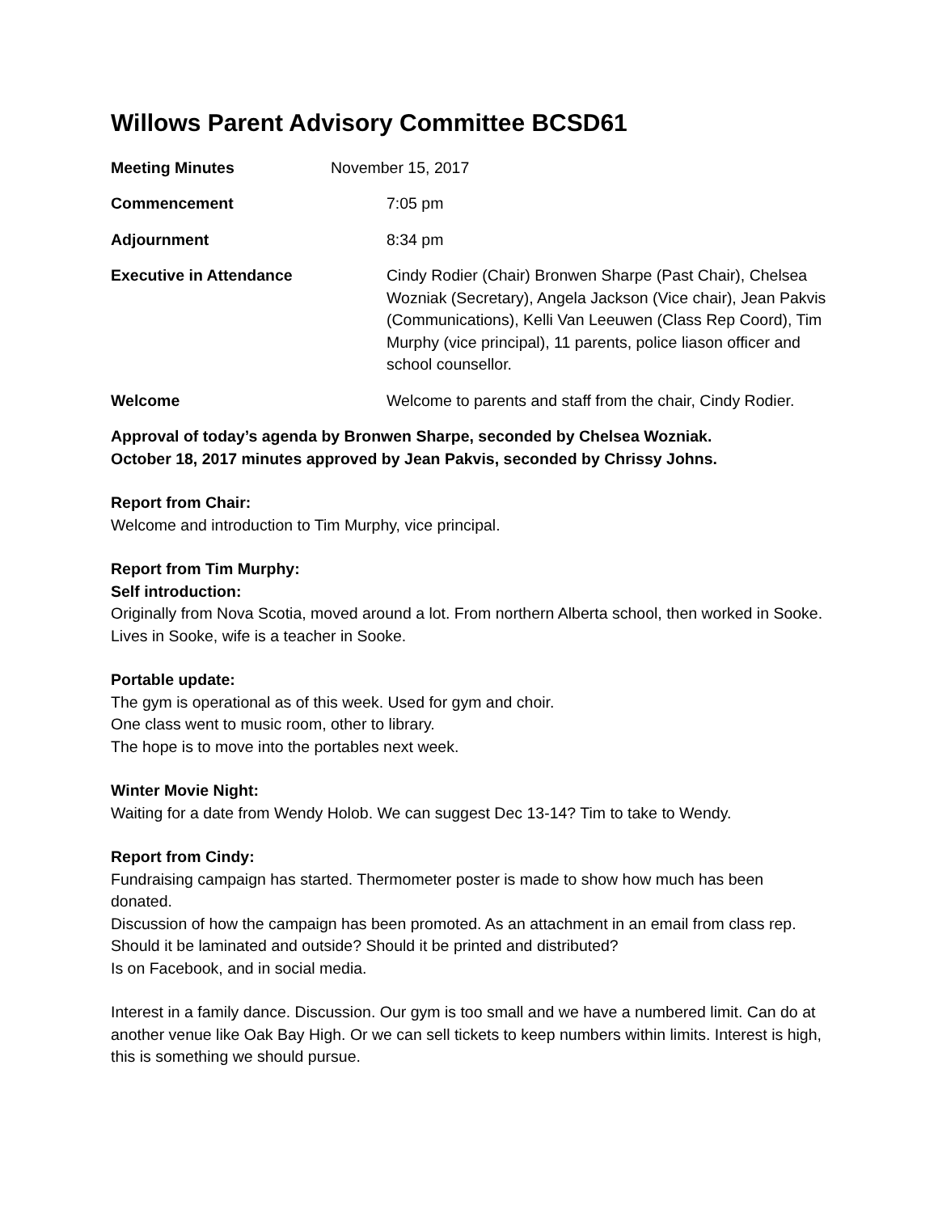Willows Parent Advisory Committee BCSD61
Meeting Minutes November 15, 2017
Commencement 7:05 pm
Adjournment 8:34 pm
Executive in Attendance Cindy Rodier (Chair) Bronwen Sharpe (Past Chair), Chelsea Wozniak (Secretary), Angela Jackson (Vice chair), Jean Pakvis (Communications), Kelli Van Leeuwen (Class Rep Coord), Tim Murphy (vice principal), 11 parents, police liason officer and school counsellor.
Welcome Welcome to parents and staff from the chair, Cindy Rodier.
Approval of today’s agenda by Bronwen Sharpe, seconded by Chelsea Wozniak.
October 18, 2017 minutes approved by Jean Pakvis, seconded by Chrissy Johns.
Report from Chair:
Welcome and introduction to Tim Murphy, vice principal.
Report from Tim Murphy:
Self introduction:
Originally from Nova Scotia, moved around a lot. From northern Alberta school, then worked in Sooke. Lives in Sooke, wife is a teacher in Sooke.
Portable update:
The gym is operational as of this week. Used for gym and choir.
One class went to music room, other to library.
The hope is to move into the portables next week.
Winter Movie Night:
Waiting for a date from Wendy Holob. We can suggest Dec 13-14? Tim to take to Wendy.
Report from Cindy:
Fundraising campaign has started. Thermometer poster is made to show how much has been donated.
Discussion of how the campaign has been promoted. As an attachment in an email from class rep. Should it be laminated and outside? Should it be printed and distributed?
Is on Facebook, and in social media.
Interest in a family dance. Discussion. Our gym is too small and we have a numbered limit. Can do at another venue like Oak Bay High. Or we can sell tickets to keep numbers within limits. Interest is high, this is something we should pursue.